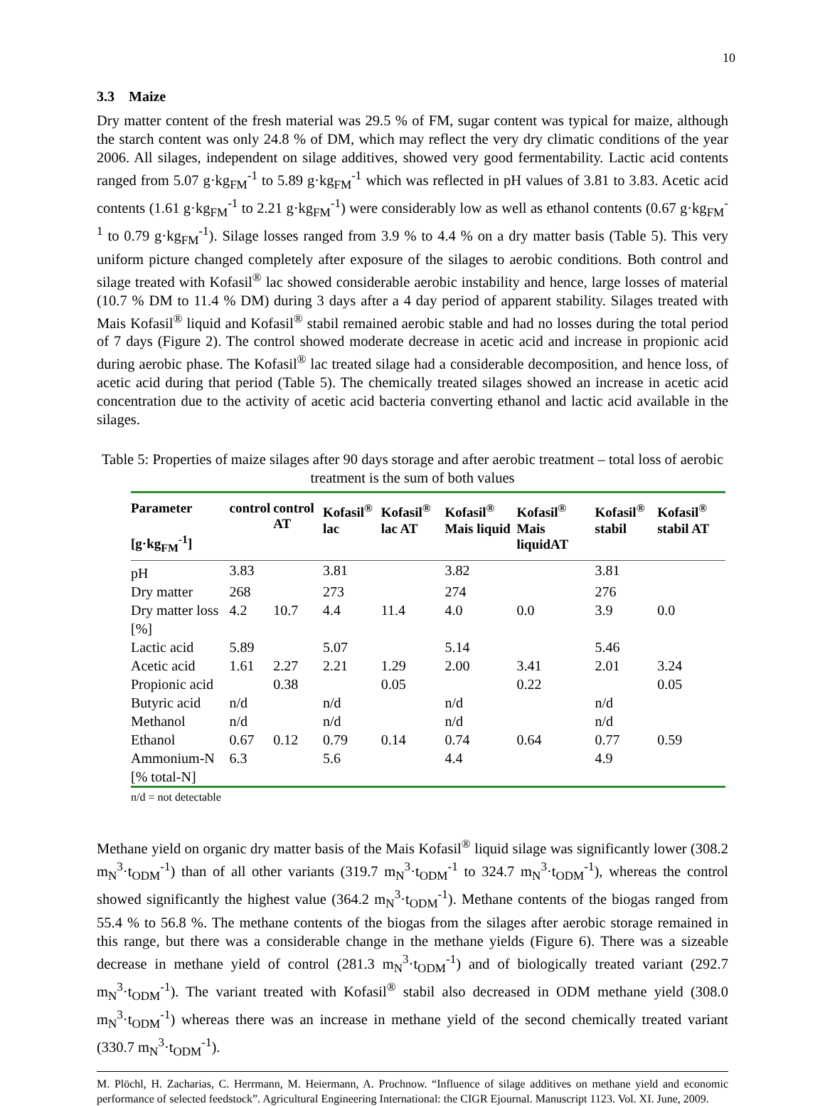10
3.3 Maize
Dry matter content of the fresh material was 29.5 % of FM, sugar content was typical for maize, although the starch content was only 24.8 % of DM, which may reflect the very dry climatic conditions of the year 2006. All silages, independent on silage additives, showed very good fermentability. Lactic acid contents ranged from 5.07 g·kg<sub>FM</sub><sup>-1</sup> to 5.89 g·kg<sub>FM</sub><sup>-1</sup> which was reflected in pH values of 3.81 to 3.83. Acetic acid contents (1.61 g·kg<sub>FM</sub><sup>-1</sup> to 2.21 g·kg<sub>FM</sub><sup>-1</sup>) were considerably low as well as ethanol contents (0.67 g·kg<sub>FM</sub><sup>-1</sup> to 0.79 g·kg<sub>FM</sub><sup>-1</sup>). Silage losses ranged from 3.9 % to 4.4 % on a dry matter basis (Table 5). This very uniform picture changed completely after exposure of the silages to aerobic conditions. Both control and silage treated with Kofasil<sup>®</sup> lac showed considerable aerobic instability and hence, large losses of material (10.7 % DM to 11.4 % DM) during 3 days after a 4 day period of apparent stability. Silages treated with Mais Kofasil<sup>®</sup> liquid and Kofasil<sup>®</sup> stabil remained aerobic stable and had no losses during the total period of 7 days (Figure 2). The control showed moderate decrease in acetic acid and increase in propionic acid during aerobic phase. The Kofasil<sup>®</sup> lac treated silage had a considerable decomposition, and hence loss, of acetic acid during that period (Table 5). The chemically treated silages showed an increase in acetic acid concentration due to the activity of acetic acid bacteria converting ethanol and lactic acid available in the silages.
Table 5: Properties of maize silages after 90 days storage and after aerobic treatment – total loss of aerobic treatment is the sum of both values
| Parameter [g·kg<sub>FM</sub><sup>-1</sup>] | control | control AT | Kofasil<sup>®</sup> lac | Kofasil<sup>®</sup> lac AT | Kofasil<sup>®</sup> Mais liquid | Kofasil<sup>®</sup> Mais liquidAT | Kofasil<sup>®</sup> stabil | Kofasil<sup>®</sup> stabil AT |
| --- | --- | --- | --- | --- | --- | --- | --- | --- |
| pH | 3.83 | | 3.81 | | 3.82 | | 3.81 | |
| Dry matter | 268 | | 273 | | 274 | | 276 | |
| Dry matter loss [%] | 4.2 | 10.7 | 4.4 | 11.4 | 4.0 | 0.0 | 3.9 | 0.0 |
| Lactic acid | 5.89 | | 5.07 | | 5.14 | | 5.46 | |
| Acetic acid | 1.61 | 2.27 | 2.21 | 1.29 | 2.00 | 3.41 | 2.01 | 3.24 |
| Propionic acid | | 0.38 | | 0.05 | | 0.22 | | 0.05 |
| Butyric acid | n/d | | n/d | | n/d | | n/d | |
| Methanol | n/d | | n/d | | n/d | | n/d | |
| Ethanol | 0.67 | 0.12 | 0.79 | 0.14 | 0.74 | 0.64 | 0.77 | 0.59 |
| Ammonium-N [% total-N] | 6.3 | | 5.6 | | 4.4 | | 4.9 | |
n/d = not detectable
Methane yield on organic dry matter basis of the Mais Kofasil<sup>®</sup> liquid silage was significantly lower (308.2 m<sub>N</sub><sup>3</sup>·t<sub>ODM</sub><sup>-1</sup>) than of all other variants (319.7 m<sub>N</sub><sup>3</sup>·t<sub>ODM</sub><sup>-1</sup> to 324.7 m<sub>N</sub><sup>3</sup>·t<sub>ODM</sub><sup>-1</sup>), whereas the control showed significantly the highest value (364.2 m<sub>N</sub><sup>3</sup>·t<sub>ODM</sub><sup>-1</sup>). Methane contents of the biogas ranged from 55.4 % to 56.8 %. The methane contents of the biogas from the silages after aerobic storage remained in this range, but there was a considerable change in the methane yields (Figure 6). There was a sizeable decrease in methane yield of control (281.3 m<sub>N</sub><sup>3</sup>·t<sub>ODM</sub><sup>-1</sup>) and of biologically treated variant (292.7 m<sub>N</sub><sup>3</sup>·t<sub>ODM</sub><sup>-1</sup>). The variant treated with Kofasil<sup>®</sup> stabil also decreased in ODM methane yield (308.0 m<sub>N</sub><sup>3</sup>·t<sub>ODM</sub><sup>-1</sup>) whereas there was an increase in methane yield of the second chemically treated variant (330.7 m<sub>N</sub><sup>3</sup>·t<sub>ODM</sub><sup>-1</sup>).
M. Plöchl, H. Zacharias, C. Herrmann, M. Heiermann, A. Prochnow. “Influence of silage additives on methane yield and economic performance of selected feedstock”. Agricultural Engineering International: the CIGR Ejournal. Manuscript 1123. Vol. XI. June, 2009.